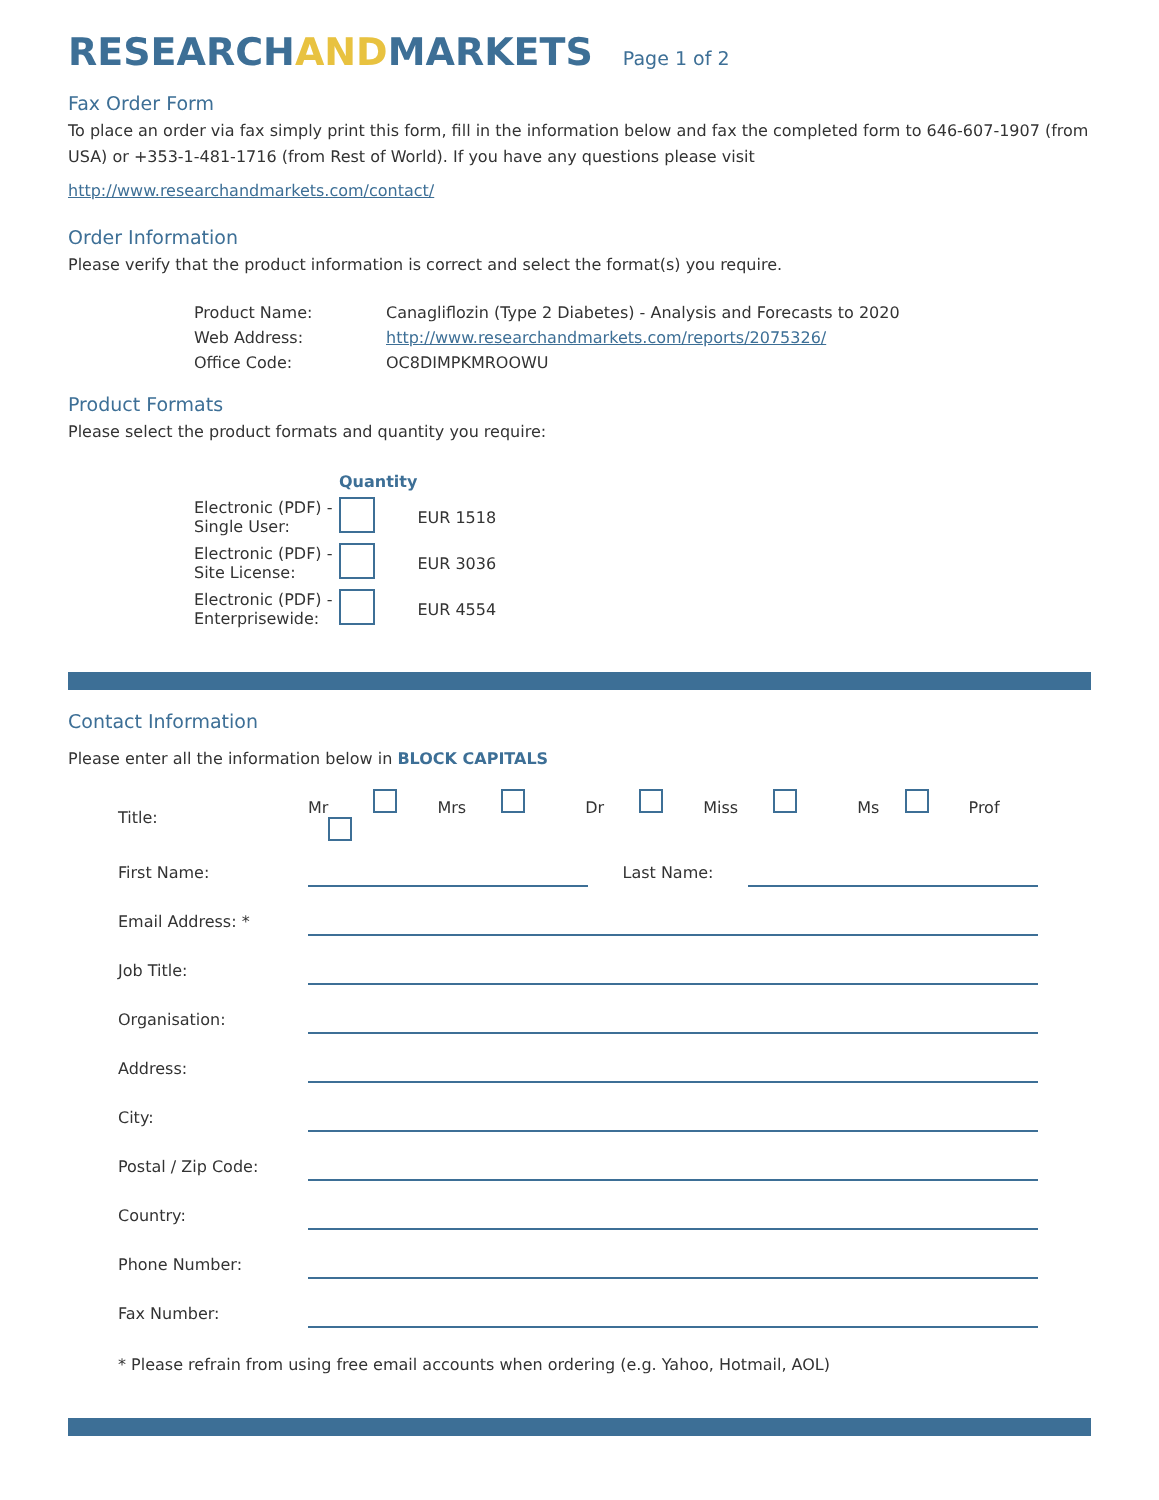RESEARCHANDMARKETS
Page 1 of 2
Fax Order Form
To place an order via fax simply print this form, fill in the information below and fax the completed form to 646-607-1907 (from USA) or +353-1-481-1716 (from Rest of World). If you have any questions please visit
http://www.researchandmarkets.com/contact/
Order Information
Please verify that the product information is correct and select the format(s) you require.
| Product Name: | Canagliflozin (Type 2 Diabetes) - Analysis and Forecasts to 2020 |
| Web Address: | http://www.researchandmarkets.com/reports/2075326/ |
| Office Code: | OC8DIMPKMROOWU |
Product Formats
Please select the product formats and quantity you require:
| | Quantity | |
| Electronic (PDF) - Single User: | | EUR 1518 |
| Electronic (PDF) - Site License: | | EUR 3036 |
| Electronic (PDF) - Enterprisewide: | | EUR 4554 |
Contact Information
Please enter all the information below in BLOCK CAPITALS
| Title: | Mr Mrs Dr Miss Ms Prof | | |
| First Name: | | Last Name: | |
| Email Address: * | | | |
| Job Title: | | | |
| Organisation: | | | |
| Address: | | | |
| City: | | | |
| Postal / Zip Code: | | | |
| Country: | | | |
| Phone Number: | | | |
| Fax Number: | | | |
* Please refrain from using free email accounts when ordering (e.g. Yahoo, Hotmail, AOL)